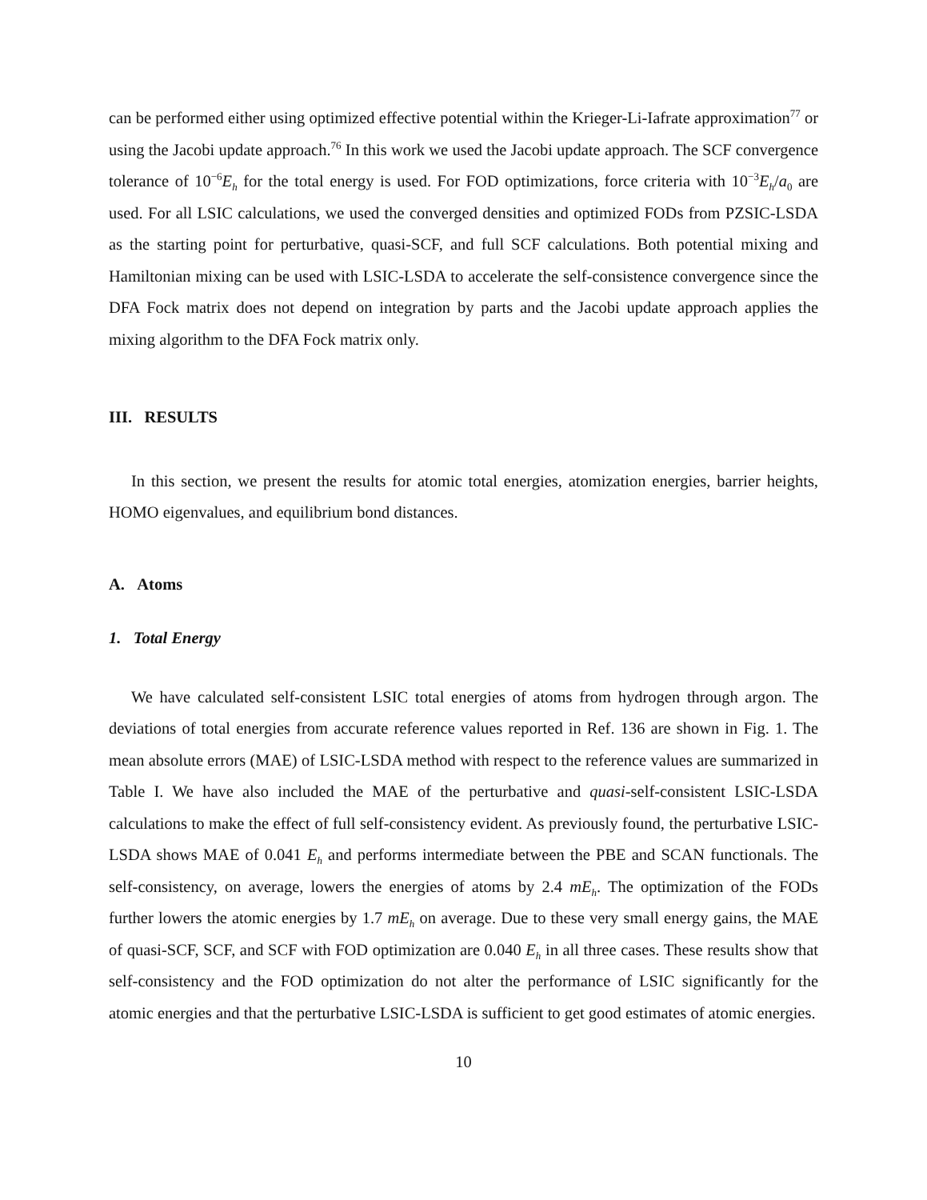can be performed either using optimized effective potential within the Krieger-Li-Iafrate approximation<sup>77</sup> or using the Jacobi update approach.<sup>76</sup> In this work we used the Jacobi update approach. The SCF convergence tolerance of 10<sup>−6</sup>E<sub>h</sub> for the total energy is used. For FOD optimizations, force criteria with 10<sup>−3</sup>E<sub>h</sub>/a<sub>0</sub> are used. For all LSIC calculations, we used the converged densities and optimized FODs from PZSIC-LSDA as the starting point for perturbative, quasi-SCF, and full SCF calculations. Both potential mixing and Hamiltonian mixing can be used with LSIC-LSDA to accelerate the self-consistence convergence since the DFA Fock matrix does not depend on integration by parts and the Jacobi update approach applies the mixing algorithm to the DFA Fock matrix only.
III. RESULTS
In this section, we present the results for atomic total energies, atomization energies, barrier heights, HOMO eigenvalues, and equilibrium bond distances.
A. Atoms
1. Total Energy
We have calculated self-consistent LSIC total energies of atoms from hydrogen through argon. The deviations of total energies from accurate reference values reported in Ref. 136 are shown in Fig. 1. The mean absolute errors (MAE) of LSIC-LSDA method with respect to the reference values are summarized in Table I. We have also included the MAE of the perturbative and quasi-self-consistent LSIC-LSDA calculations to make the effect of full self-consistency evident. As previously found, the perturbative LSIC-LSDA shows MAE of 0.041 E<sub>h</sub> and performs intermediate between the PBE and SCAN functionals. The self-consistency, on average, lowers the energies of atoms by 2.4 mE<sub>h</sub>. The optimization of the FODs further lowers the atomic energies by 1.7 mE<sub>h</sub> on average. Due to these very small energy gains, the MAE of quasi-SCF, SCF, and SCF with FOD optimization are 0.040 E<sub>h</sub> in all three cases. These results show that self-consistency and the FOD optimization do not alter the performance of LSIC significantly for the atomic energies and that the perturbative LSIC-LSDA is sufficient to get good estimates of atomic energies.
10